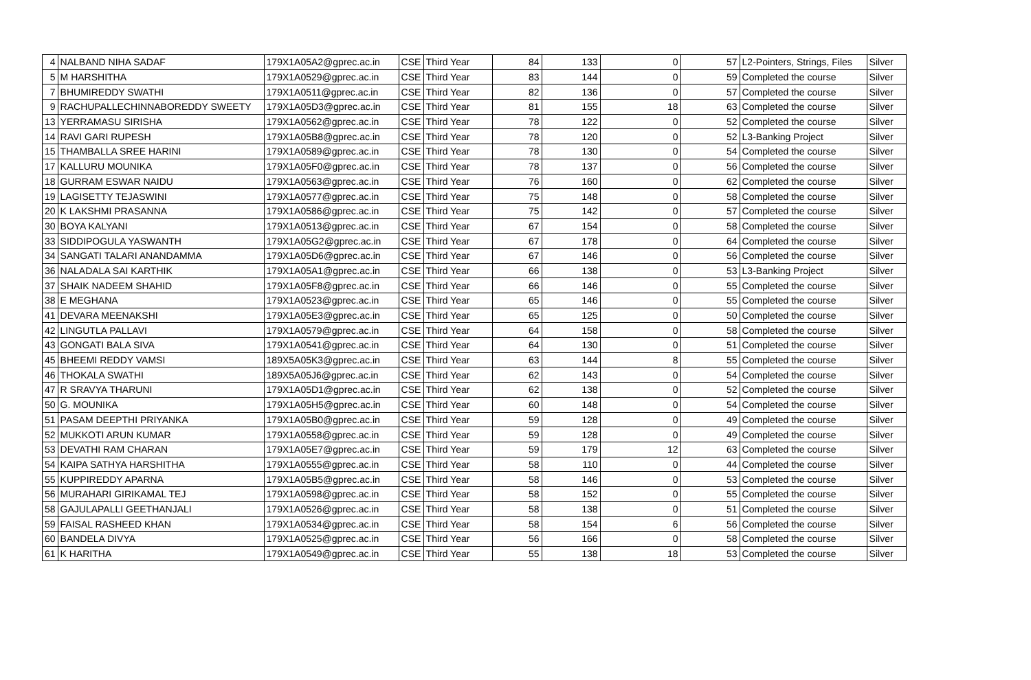| 4 | NALBAND NIHA SADAF | 179X1A05A2@gprec.ac.in | CSE | Third Year | 84 | 133 | 0 | 57 | L2-Pointers, Strings, Files | Silver |
| 5 | M HARSHITHA | 179X1A0529@gprec.ac.in | CSE | Third Year | 83 | 144 | 0 | 59 | Completed the course | Silver |
| 7 | BHUMIREDDY SWATHI | 179X1A0511@gprec.ac.in | CSE | Third Year | 82 | 136 | 0 | 57 | Completed the course | Silver |
| 9 | RACHUPALLECHINNABOREDDY SWEETY | 179X1A05D3@gprec.ac.in | CSE | Third Year | 81 | 155 | 18 | 63 | Completed the course | Silver |
| 13 | YERRAMASU SIRISHA | 179X1A0562@gprec.ac.in | CSE | Third Year | 78 | 122 | 0 | 52 | Completed the course | Silver |
| 14 | RAVI GARI RUPESH | 179X1A05B8@gprec.ac.in | CSE | Third Year | 78 | 120 | 0 | 52 | L3-Banking Project | Silver |
| 15 | THAMBALLA SREE HARINI | 179X1A0589@gprec.ac.in | CSE | Third Year | 78 | 130 | 0 | 54 | Completed the course | Silver |
| 17 | KALLURU MOUNIKA | 179X1A05F0@gprec.ac.in | CSE | Third Year | 78 | 137 | 0 | 56 | Completed the course | Silver |
| 18 | GURRAM ESWAR NAIDU | 179X1A0563@gprec.ac.in | CSE | Third Year | 76 | 160 | 0 | 62 | Completed the course | Silver |
| 19 | LAGISETTY TEJASWINI | 179X1A0577@gprec.ac.in | CSE | Third Year | 75 | 148 | 0 | 58 | Completed the course | Silver |
| 20 | K LAKSHMI PRASANNA | 179X1A0586@gprec.ac.in | CSE | Third Year | 75 | 142 | 0 | 57 | Completed the course | Silver |
| 30 | BOYA KALYANI | 179X1A0513@gprec.ac.in | CSE | Third Year | 67 | 154 | 0 | 58 | Completed the course | Silver |
| 33 | SIDDIPOGULA YASWANTH | 179X1A05G2@gprec.ac.in | CSE | Third Year | 67 | 178 | 0 | 64 | Completed the course | Silver |
| 34 | SANGATI TALARI ANANDAMMA | 179X1A05D6@gprec.ac.in | CSE | Third Year | 67 | 146 | 0 | 56 | Completed the course | Silver |
| 36 | NALADALA SAI KARTHIK | 179X1A05A1@gprec.ac.in | CSE | Third Year | 66 | 138 | 0 | 53 | L3-Banking Project | Silver |
| 37 | SHAIK NADEEM SHAHID | 179X1A05F8@gprec.ac.in | CSE | Third Year | 66 | 146 | 0 | 55 | Completed the course | Silver |
| 38 | E MEGHANA | 179X1A0523@gprec.ac.in | CSE | Third Year | 65 | 146 | 0 | 55 | Completed the course | Silver |
| 41 | DEVARA MEENAKSHI | 179X1A05E3@gprec.ac.in | CSE | Third Year | 65 | 125 | 0 | 50 | Completed the course | Silver |
| 42 | LINGUTLA PALLAVI | 179X1A0579@gprec.ac.in | CSE | Third Year | 64 | 158 | 0 | 58 | Completed the course | Silver |
| 43 | GONGATI BALA SIVA | 179X1A0541@gprec.ac.in | CSE | Third Year | 64 | 130 | 0 | 51 | Completed the course | Silver |
| 45 | BHEEMI REDDY VAMSI | 189X5A05K3@gprec.ac.in | CSE | Third Year | 63 | 144 | 8 | 55 | Completed the course | Silver |
| 46 | THOKALA SWATHI | 189X5A05J6@gprec.ac.in | CSE | Third Year | 62 | 143 | 0 | 54 | Completed the course | Silver |
| 47 | R SRAVYA THARUNI | 179X1A05D1@gprec.ac.in | CSE | Third Year | 62 | 138 | 0 | 52 | Completed the course | Silver |
| 50 | G. MOUNIKA | 179X1A05H5@gprec.ac.in | CSE | Third Year | 60 | 148 | 0 | 54 | Completed the course | Silver |
| 51 | PASAM DEEPTHI PRIYANKA | 179X1A05B0@gprec.ac.in | CSE | Third Year | 59 | 128 | 0 | 49 | Completed the course | Silver |
| 52 | MUKKOTI ARUN KUMAR | 179X1A0558@gprec.ac.in | CSE | Third Year | 59 | 128 | 0 | 49 | Completed the course | Silver |
| 53 | DEVATHI RAM CHARAN | 179X1A05E7@gprec.ac.in | CSE | Third Year | 59 | 179 | 12 | 63 | Completed the course | Silver |
| 54 | KAIPA SATHYA HARSHITHA | 179X1A0555@gprec.ac.in | CSE | Third Year | 58 | 110 | 0 | 44 | Completed the course | Silver |
| 55 | KUPPIREDDY APARNA | 179X1A05B5@gprec.ac.in | CSE | Third Year | 58 | 146 | 0 | 53 | Completed the course | Silver |
| 56 | MURAHARI GIRIKAMAL TEJ | 179X1A0598@gprec.ac.in | CSE | Third Year | 58 | 152 | 0 | 55 | Completed the course | Silver |
| 58 | GAJULAPALLI GEETHANJALI | 179X1A0526@gprec.ac.in | CSE | Third Year | 58 | 138 | 0 | 51 | Completed the course | Silver |
| 59 | FAISAL RASHEED KHAN | 179X1A0534@gprec.ac.in | CSE | Third Year | 58 | 154 | 6 | 56 | Completed the course | Silver |
| 60 | BANDELA DIVYA | 179X1A0525@gprec.ac.in | CSE | Third Year | 56 | 166 | 0 | 58 | Completed the course | Silver |
| 61 | K HARITHA | 179X1A0549@gprec.ac.in | CSE | Third Year | 55 | 138 | 18 | 53 | Completed the course | Silver |